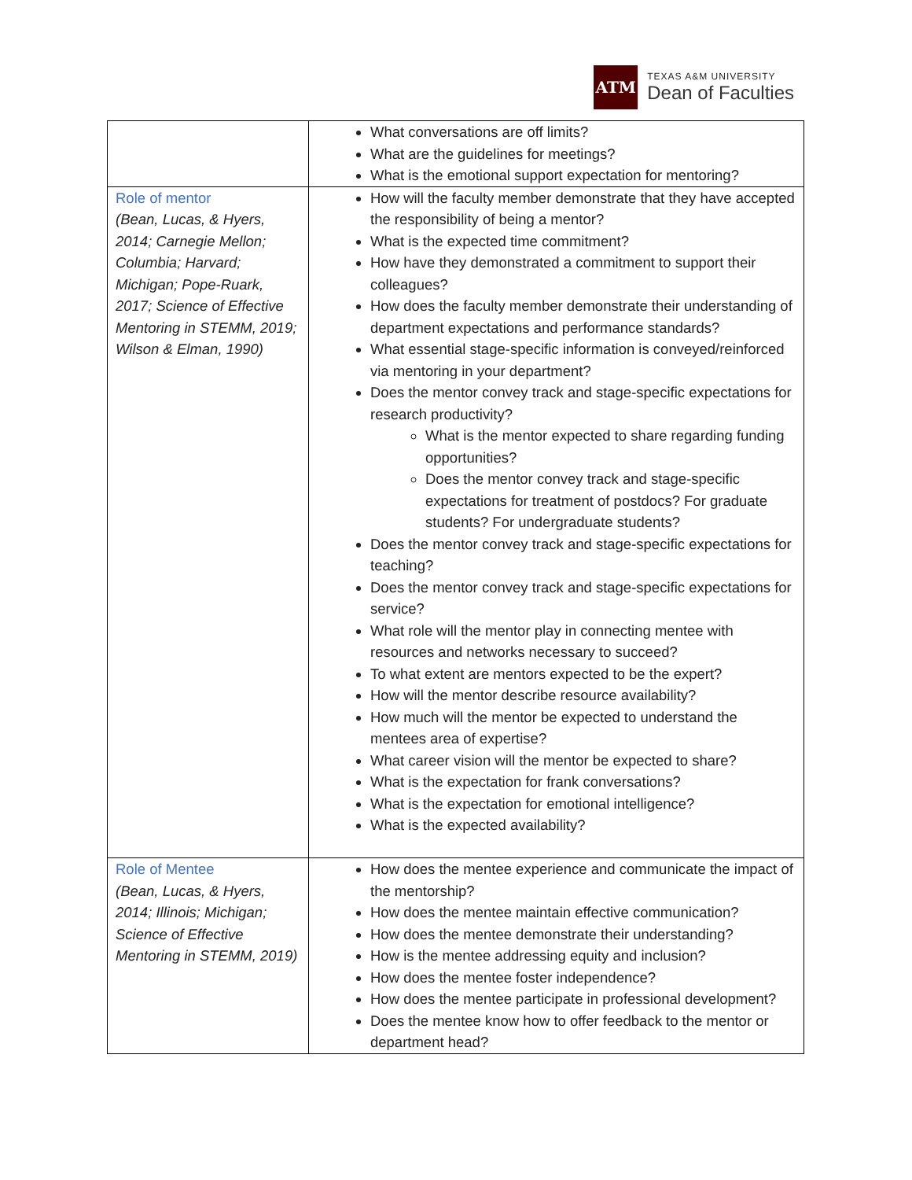ATM
TEXAS A&M UNIVERSITY
Dean of Faculties
| | What conversations are off limits? What are the guidelines for meetings? What is the emotional support expectation for mentoring? |
| Role of mentor (Bean, Lucas, & Hyers, 2014; Carnegie Mellon; Columbia; Harvard; Michigan; Pope-Ruark, 2017; Science of Effective Mentoring in STEMM, 2019; Wilson & Elman, 1990) | How will the faculty member demonstrate that they have accepted the responsibility of being a mentor? What is the expected time commitment? How have they demonstrated a commitment to support their colleagues? How does the faculty member demonstrate their understanding of department expectations and performance standards? What essential stage-specific information is conveyed/reinforced via mentoring in your department? Does the mentor convey track and stage-specific expectations for research productivity? What is the mentor expected to share regarding funding opportunities? Does the mentor convey track and stage-specific expectations for treatment of postdocs? For graduate students? For undergraduate students? Does the mentor convey track and stage-specific expectations for teaching? Does the mentor convey track and stage-specific expectations for service? What role will the mentor play in connecting mentee with resources and networks necessary to succeed? To what extent are mentors expected to be the expert? How will the mentor describe resource availability? How much will the mentor be expected to understand the mentees area of expertise? What career vision will the mentor be expected to share? What is the expectation for frank conversations? What is the expectation for emotional intelligence? What is the expected availability? |
| Role of Mentee (Bean, Lucas, & Hyers, 2014; Illinois; Michigan; Science of Effective Mentoring in STEMM, 2019) | How does the mentee experience and communicate the impact of the mentorship? How does the mentee maintain effective communication? How does the mentee demonstrate their understanding? How is the mentee addressing equity and inclusion? How does the mentee foster independence? How does the mentee participate in professional development? Does the mentee know how to offer feedback to the mentor or department head? |